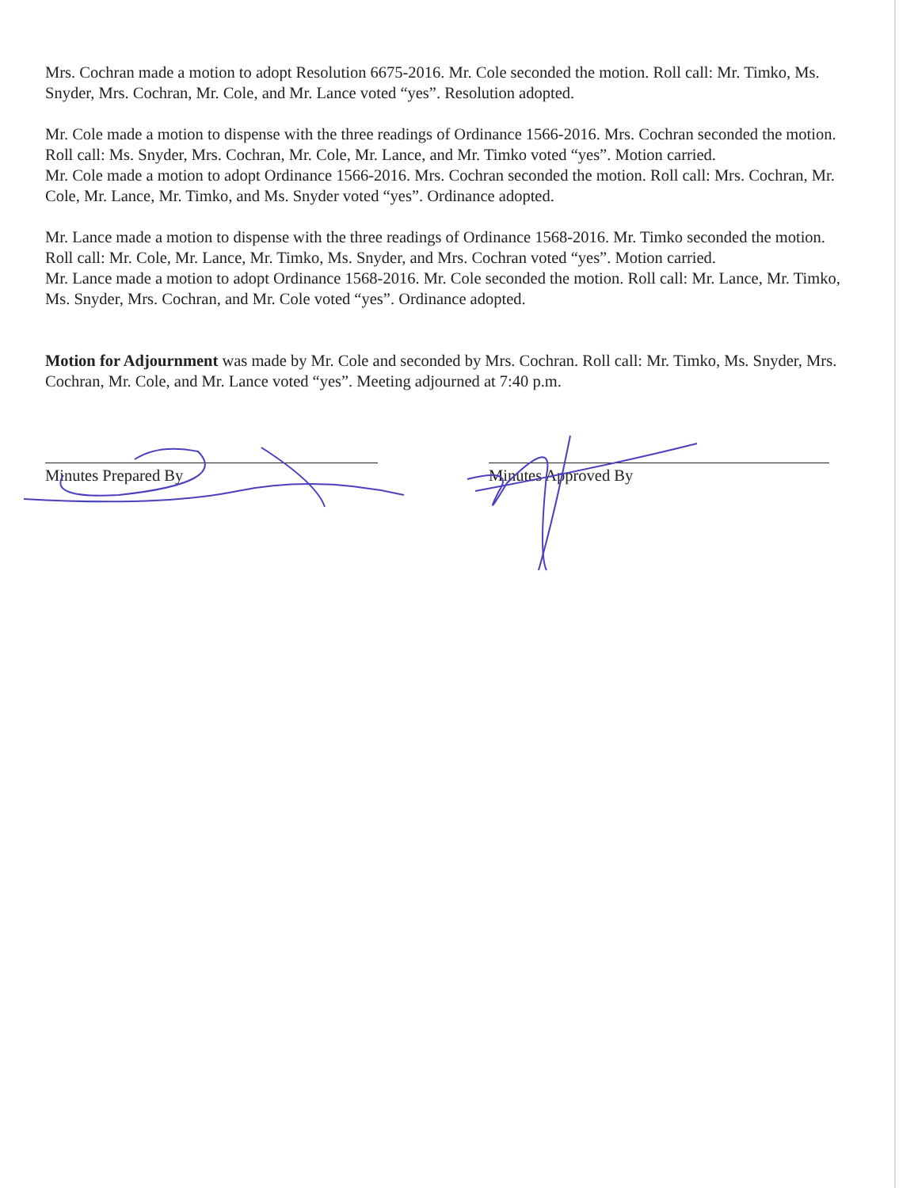Mrs. Cochran made a motion to adopt Resolution 6675-2016. Mr. Cole seconded the motion. Roll call: Mr. Timko, Ms. Snyder, Mrs. Cochran, Mr. Cole, and Mr. Lance voted “yes”. Resolution adopted.
Mr. Cole made a motion to dispense with the three readings of Ordinance 1566-2016. Mrs. Cochran seconded the motion. Roll call: Ms. Snyder, Mrs. Cochran, Mr. Cole, Mr. Lance, and Mr. Timko voted “yes”. Motion carried.
Mr. Cole made a motion to adopt Ordinance 1566-2016. Mrs. Cochran seconded the motion. Roll call: Mrs. Cochran, Mr. Cole, Mr. Lance, Mr. Timko, and Ms. Snyder voted “yes”. Ordinance adopted.
Mr. Lance made a motion to dispense with the three readings of Ordinance 1568-2016. Mr. Timko seconded the motion. Roll call: Mr. Cole, Mr. Lance, Mr. Timko, Ms. Snyder, and Mrs. Cochran voted “yes”. Motion carried.
Mr. Lance made a motion to adopt Ordinance 1568-2016. Mr. Cole seconded the motion. Roll call: Mr. Lance, Mr. Timko, Ms. Snyder, Mrs. Cochran, and Mr. Cole voted “yes”. Ordinance adopted.
Motion for Adjournment was made by Mr. Cole and seconded by Mrs. Cochran. Roll call: Mr. Timko, Ms. Snyder, Mrs. Cochran, Mr. Cole, and Mr. Lance voted “yes”. Meeting adjourned at 7:40 p.m.
Minutes Prepared By Minutes Approved By